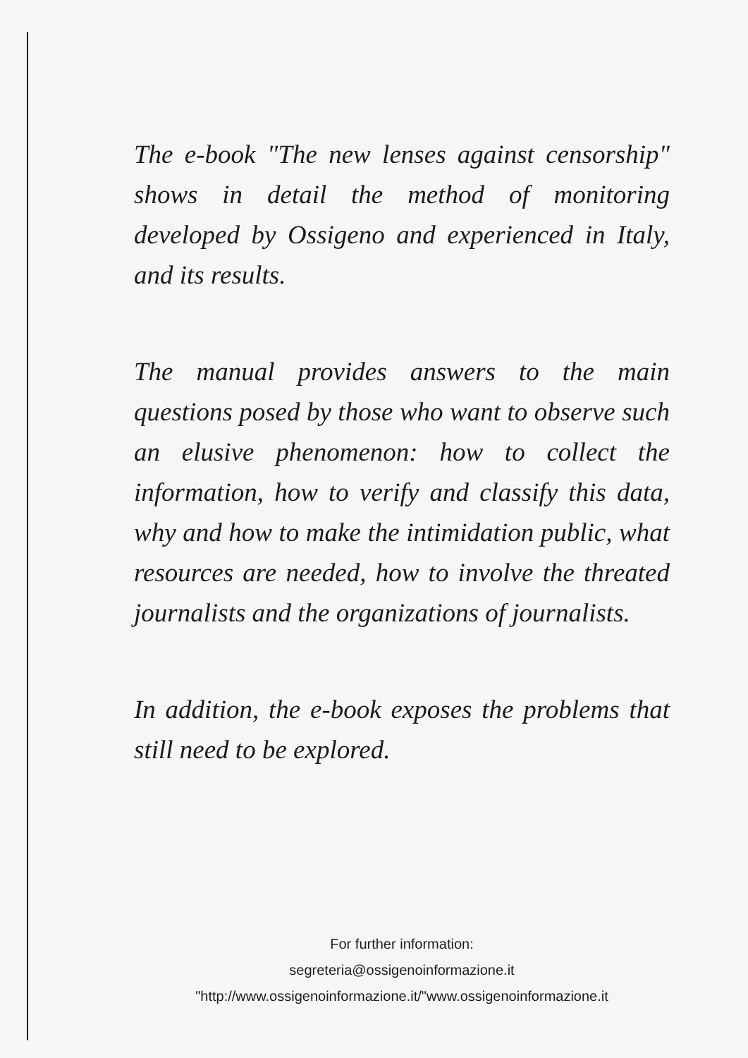The e-book "The new lenses against censorship" shows in detail the method of monitoring developed by Ossigeno and experienced in Italy, and its results.
The manual provides answers to the main questions posed by those who want to observe such an elusive phenomenon: how to collect the information, how to verify and classify this data, why and how to make the intimidation public, what resources are needed, how to involve the threated journalists and the organizations of journalists.
In addition, the e-book exposes the problems that still need to be explored.
For further information:
segreteria@ossigenoinformazione.it
"http://www.ossigenoinformazione.it/"www.ossigenoinformazione.it